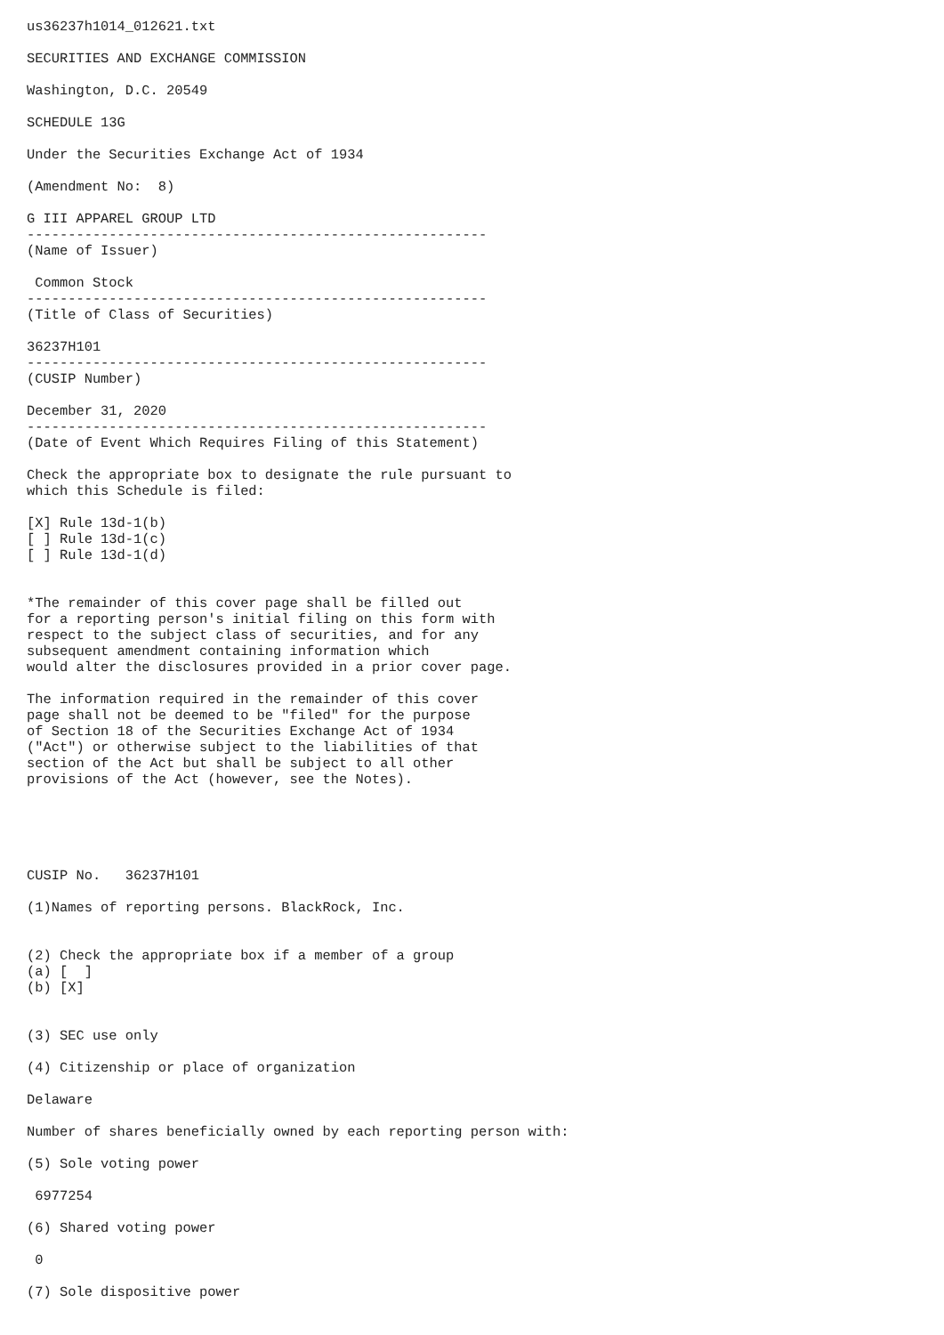us36237h1014_012621.txt

SECURITIES AND EXCHANGE COMMISSION

Washington, D.C. 20549

SCHEDULE 13G

Under the Securities Exchange Act of 1934

(Amendment No:  8)

G III APPAREL GROUP LTD
--------------------------------------------------------
(Name of Issuer)

 Common Stock
--------------------------------------------------------
(Title of Class of Securities)

36237H101
--------------------------------------------------------
(CUSIP Number)

December 31, 2020
--------------------------------------------------------
(Date of Event Which Requires Filing of this Statement)

Check the appropriate box to designate the rule pursuant to
which this Schedule is filed:

[X] Rule 13d-1(b)
[ ] Rule 13d-1(c)
[ ] Rule 13d-1(d)


*The remainder of this cover page shall be filled out
for a reporting person's initial filing on this form with
respect to the subject class of securities, and for any
subsequent amendment containing information which
would alter the disclosures provided in a prior cover page.

The information required in the remainder of this cover
page shall not be deemed to be "filed" for the purpose
of Section 18 of the Securities Exchange Act of 1934
("Act") or otherwise subject to the liabilities of that
section of the Act but shall be subject to all other
provisions of the Act (however, see the Notes).





CUSIP No.   36237H101

(1)Names of reporting persons. BlackRock, Inc.


(2) Check the appropriate box if a member of a group
(a) [  ]
(b) [X]


(3) SEC use only

(4) Citizenship or place of organization

Delaware

Number of shares beneficially owned by each reporting person with:

(5) Sole voting power

 6977254

(6) Shared voting power

 0

(7) Sole dispositive power